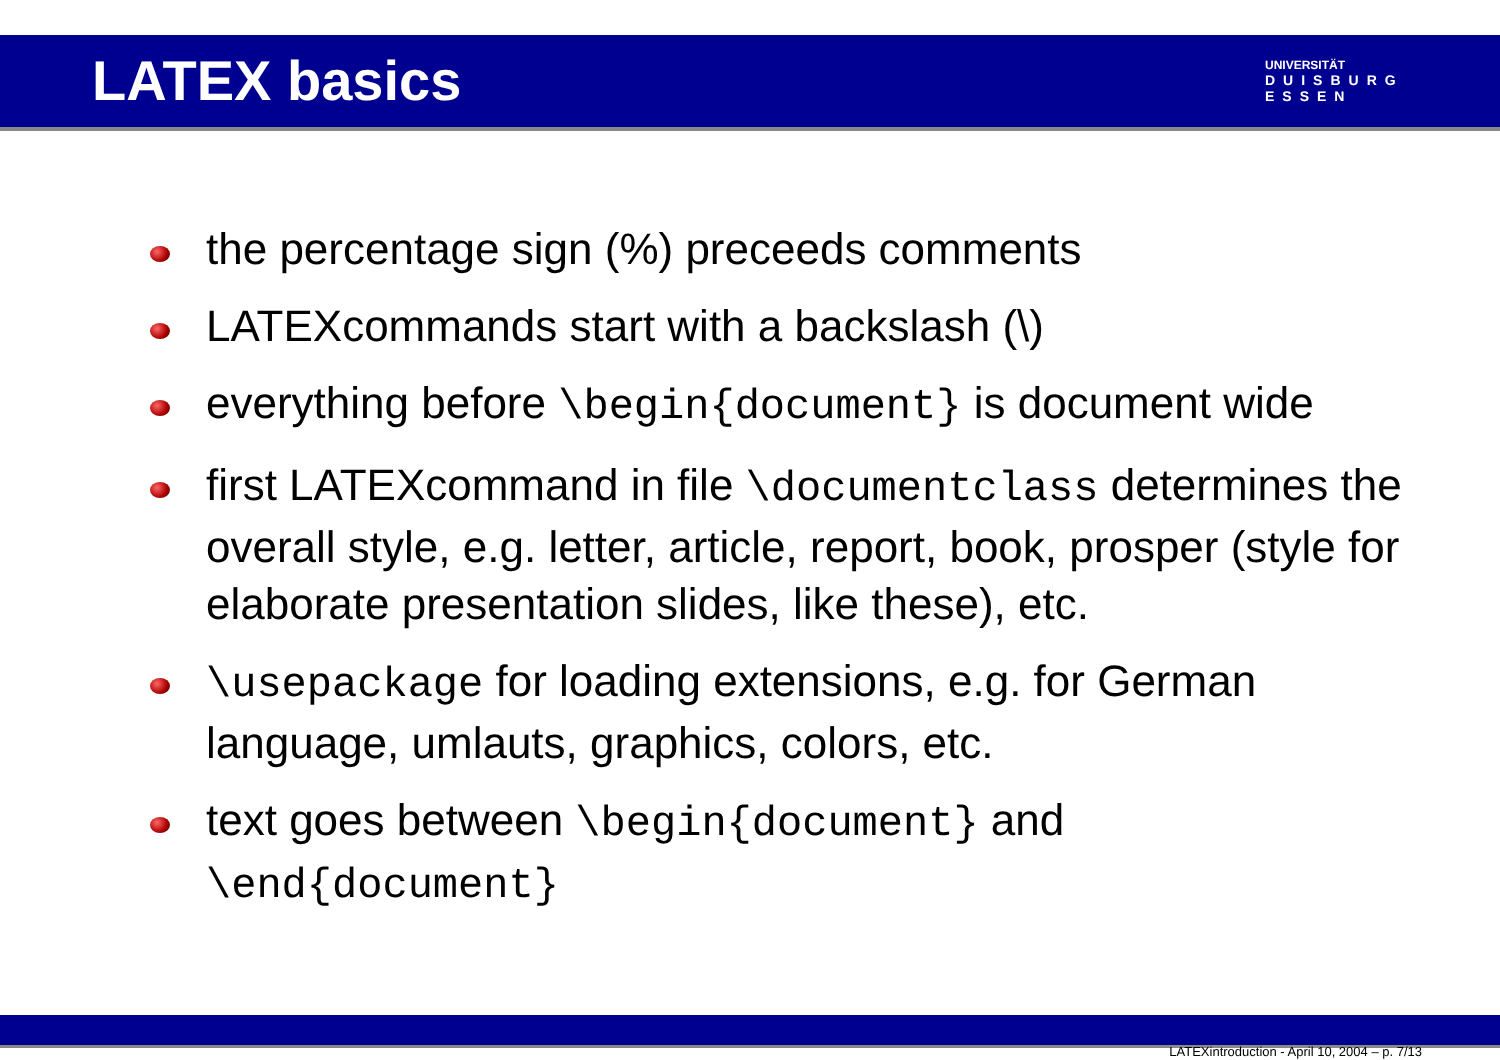LATEX basics
UNIVERSITÄT
DUISBURG
ESSEN
the percentage sign (%) preceeds comments
LATEXcommands start with a backslash (\)
everything before \begin{document} is document wide
first LATEXcommand in file \documentclass determines the overall style, e.g. letter, article, report, book, prosper (style for elaborate presentation slides, like these), etc.
\usepackage for loading extensions, e.g. for German language, umlauts, graphics, colors, etc.
text goes between \begin{document} and \end{document}
LATEXintroduction - April 10, 2004 – p. 7/13